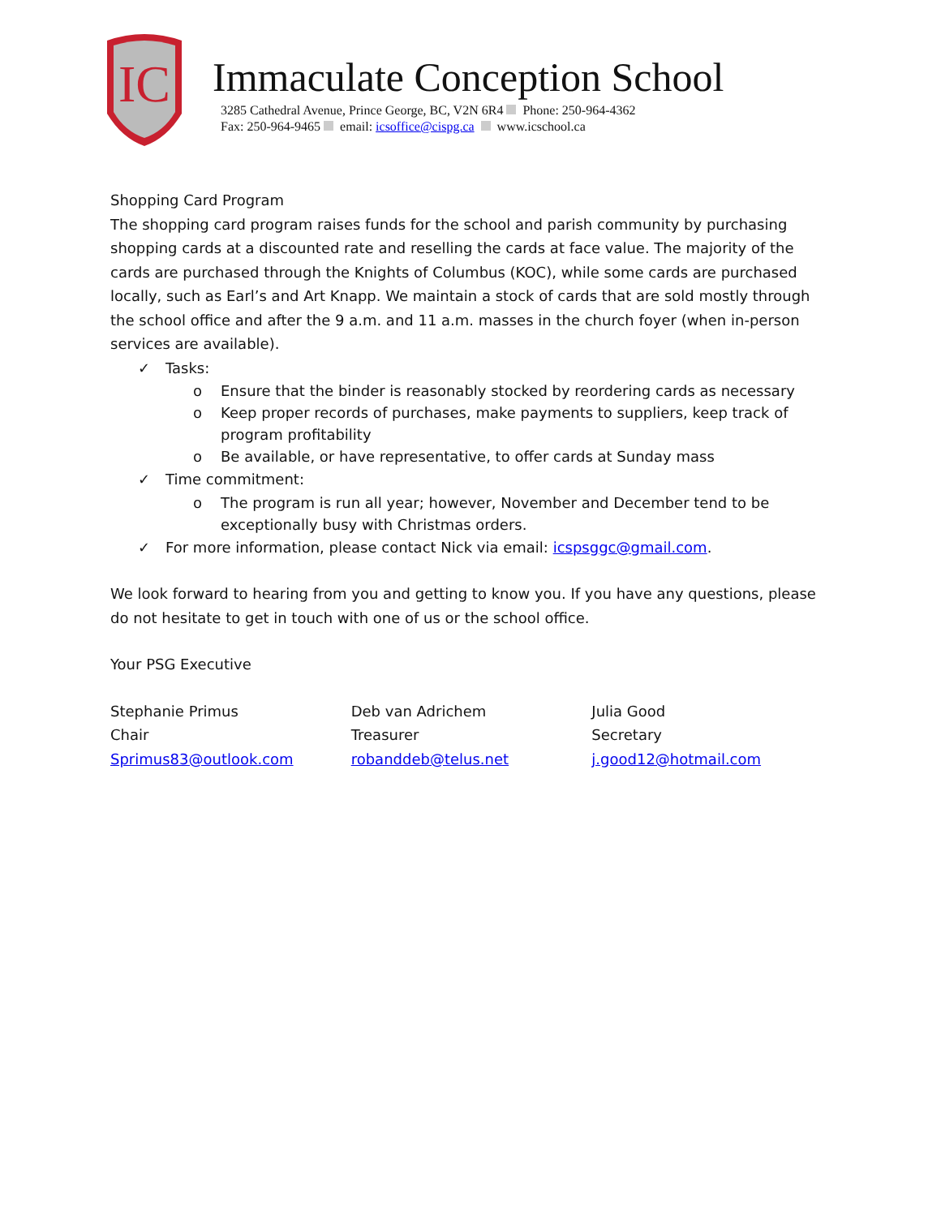IC
Immaculate Conception School
3285 Cathedral Avenue, Prince George, BC, V2N 6R4 Phone: 250-964-4362
Fax: 250-964-9465 email: icsoffice@cispg.ca www.icschool.ca
Shopping Card Program
The shopping card program raises funds for the school and parish community by purchasing shopping cards at a discounted rate and reselling the cards at face value. The majority of the cards are purchased through the Knights of Columbus (KOC), while some cards are purchased locally, such as Earl’s and Art Knapp. We maintain a stock of cards that are sold mostly through the school office and after the 9 a.m. and 11 a.m. masses in the church foyer (when in-person services are available).
✓ Tasks:
o Ensure that the binder is reasonably stocked by reordering cards as necessary
o Keep proper records of purchases, make payments to suppliers, keep track of program profitability
o Be available, or have representative, to offer cards at Sunday mass
✓ Time commitment:
o The program is run all year; however, November and December tend to be exceptionally busy with Christmas orders.
✓ For more information, please contact Nick via email: icspsggc@gmail.com.
We look forward to hearing from you and getting to know you. If you have any questions, please do not hesitate to get in touch with one of us or the school office.
Your PSG Executive
Stephanie Primus
Chair
Sprimus83@outlook.com
Deb van Adrichem
Treasurer
robanddeb@telus.net
Julia Good
Secretary
j.good12@hotmail.com